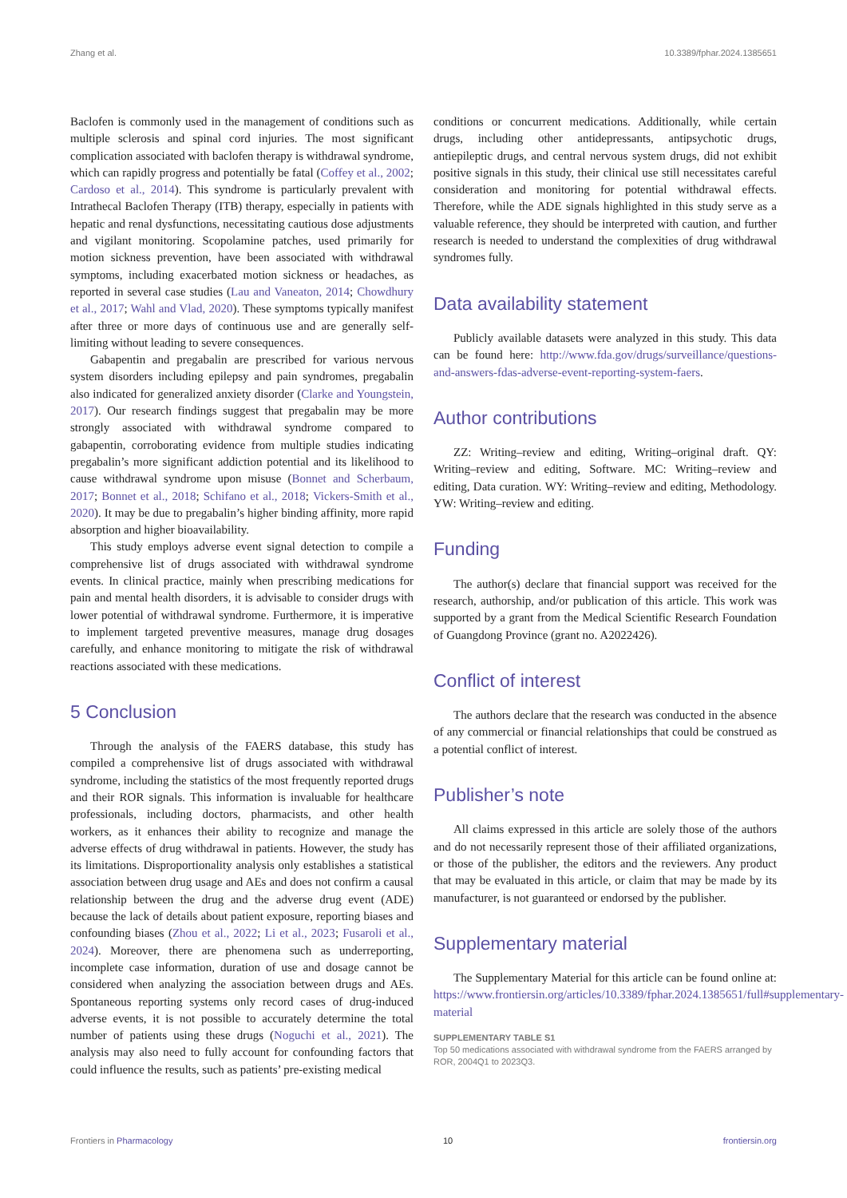Zhang et al. 10.3389/fphar.2024.1385651
Baclofen is commonly used in the management of conditions such as multiple sclerosis and spinal cord injuries. The most significant complication associated with baclofen therapy is withdrawal syndrome, which can rapidly progress and potentially be fatal (Coffey et al., 2002; Cardoso et al., 2014). This syndrome is particularly prevalent with Intrathecal Baclofen Therapy (ITB) therapy, especially in patients with hepatic and renal dysfunctions, necessitating cautious dose adjustments and vigilant monitoring. Scopolamine patches, used primarily for motion sickness prevention, have been associated with withdrawal symptoms, including exacerbated motion sickness or headaches, as reported in several case studies (Lau and Vaneaton, 2014; Chowdhury et al., 2017; Wahl and Vlad, 2020). These symptoms typically manifest after three or more days of continuous use and are generally self-limiting without leading to severe consequences.
Gabapentin and pregabalin are prescribed for various nervous system disorders including epilepsy and pain syndromes, pregabalin also indicated for generalized anxiety disorder (Clarke and Youngstein, 2017). Our research findings suggest that pregabalin may be more strongly associated with withdrawal syndrome compared to gabapentin, corroborating evidence from multiple studies indicating pregabalin’s more significant addiction potential and its likelihood to cause withdrawal syndrome upon misuse (Bonnet and Scherbaum, 2017; Bonnet et al., 2018; Schifano et al., 2018; Vickers-Smith et al., 2020). It may be due to pregabalin’s higher binding affinity, more rapid absorption and higher bioavailability.
This study employs adverse event signal detection to compile a comprehensive list of drugs associated with withdrawal syndrome events. In clinical practice, mainly when prescribing medications for pain and mental health disorders, it is advisable to consider drugs with lower potential of withdrawal syndrome. Furthermore, it is imperative to implement targeted preventive measures, manage drug dosages carefully, and enhance monitoring to mitigate the risk of withdrawal reactions associated with these medications.
5 Conclusion
Through the analysis of the FAERS database, this study has compiled a comprehensive list of drugs associated with withdrawal syndrome, including the statistics of the most frequently reported drugs and their ROR signals. This information is invaluable for healthcare professionals, including doctors, pharmacists, and other health workers, as it enhances their ability to recognize and manage the adverse effects of drug withdrawal in patients. However, the study has its limitations. Disproportionality analysis only establishes a statistical association between drug usage and AEs and does not confirm a causal relationship between the drug and the adverse drug event (ADE) because the lack of details about patient exposure, reporting biases and confounding biases (Zhou et al., 2022; Li et al., 2023; Fusaroli et al., 2024). Moreover, there are phenomena such as underreporting, incomplete case information, duration of use and dosage cannot be considered when analyzing the association between drugs and AEs. Spontaneous reporting systems only record cases of drug-induced adverse events, it is not possible to accurately determine the total number of patients using these drugs (Noguchi et al., 2021). The analysis may also need to fully account for confounding factors that could influence the results, such as patients’ pre-existing medical
conditions or concurrent medications. Additionally, while certain drugs, including other antidepressants, antipsychotic drugs, antiepileptic drugs, and central nervous system drugs, did not exhibit positive signals in this study, their clinical use still necessitates careful consideration and monitoring for potential withdrawal effects. Therefore, while the ADE signals highlighted in this study serve as a valuable reference, they should be interpreted with caution, and further research is needed to understand the complexities of drug withdrawal syndromes fully.
Data availability statement
Publicly available datasets were analyzed in this study. This data can be found here: http://www.fda.gov/drugs/surveillance/questions-and-answers-fdas-adverse-event-reporting-system-faers.
Author contributions
ZZ: Writing–review and editing, Writing–original draft. QY: Writing–review and editing, Software. MC: Writing–review and editing, Data curation. WY: Writing–review and editing, Methodology. YW: Writing–review and editing.
Funding
The author(s) declare that financial support was received for the research, authorship, and/or publication of this article. This work was supported by a grant from the Medical Scientific Research Foundation of Guangdong Province (grant no. A2022426).
Conflict of interest
The authors declare that the research was conducted in the absence of any commercial or financial relationships that could be construed as a potential conflict of interest.
Publisher’s note
All claims expressed in this article are solely those of the authors and do not necessarily represent those of their affiliated organizations, or those of the publisher, the editors and the reviewers. Any product that may be evaluated in this article, or claim that may be made by its manufacturer, is not guaranteed or endorsed by the publisher.
Supplementary material
The Supplementary Material for this article can be found online at: https://www.frontiersin.org/articles/10.3389/fphar.2024.1385651/full#supplementary-material
SUPPLEMENTARY TABLE S1
Top 50 medications associated with withdrawal syndrome from the FAERS arranged by ROR, 2004Q1 to 2023Q3.
Frontiers in Pharmacology 10 frontiersin.org